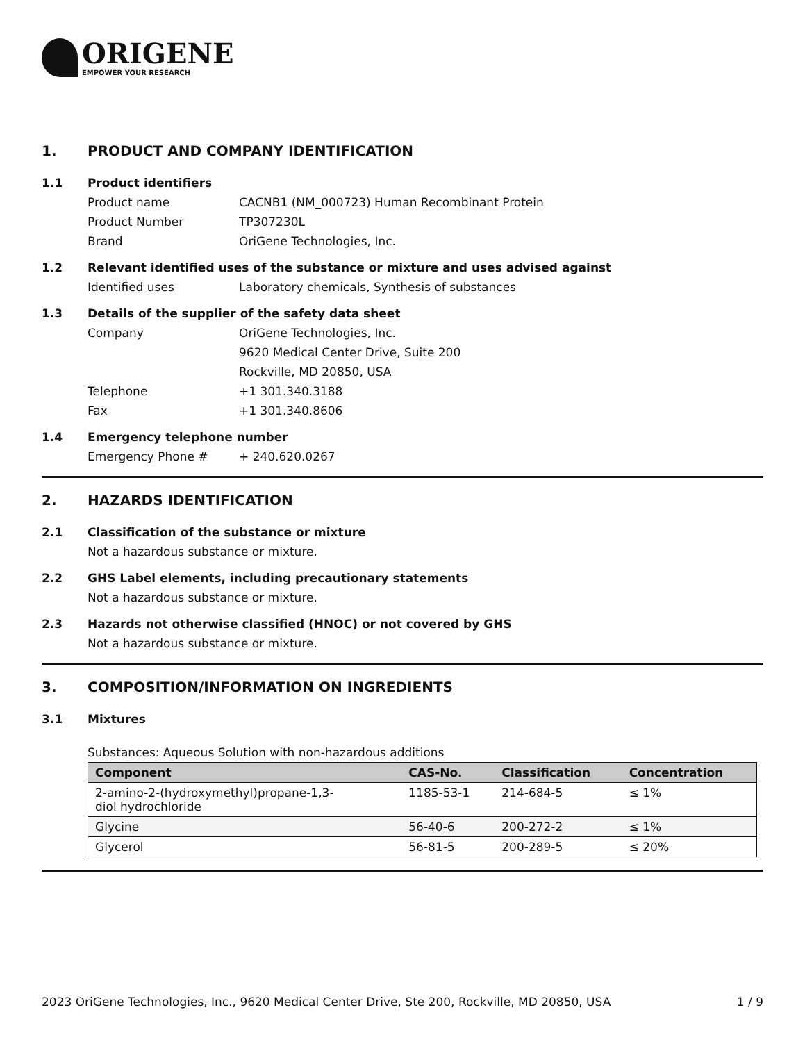ORIGENE
EMPOWER YOUR RESEARCH
1. PRODUCT AND COMPANY IDENTIFICATION
1.1 Product identifiers
Product name CACNB1 (NM_000723) Human Recombinant Protein
Product Number TP307230L
Brand OriGene Technologies, Inc.
1.2 Relevant identified uses of the substance or mixture and uses advised against
Identified uses Laboratory chemicals, Synthesis of substances
1.3 Details of the supplier of the safety data sheet
Company OriGene Technologies, Inc.
9620 Medical Center Drive, Suite 200
Rockville, MD 20850, USA
Telephone +1 301.340.3188
Fax +1 301.340.8606
1.4 Emergency telephone number
Emergency Phone # + 240.620.0267
2. HAZARDS IDENTIFICATION
2.1 Classification of the substance or mixture
Not a hazardous substance or mixture.
2.2 GHS Label elements, including precautionary statements
Not a hazardous substance or mixture.
2.3 Hazards not otherwise classified (HNOC) or not covered by GHS
Not a hazardous substance or mixture.
3. COMPOSITION/INFORMATION ON INGREDIENTS
3.1 Mixtures
Substances: Aqueous Solution with non-hazardous additions
| Component | CAS-No. | Classification | Concentration |
| --- | --- | --- | --- |
| 2-amino-2-(hydroxymethyl)propane-1,3- diol hydrochloride | 1185-53-1 | 214-684-5 | ≤ 1% |
| Glycine | 56-40-6 | 200-272-2 | ≤ 1% |
| Glycerol | 56-81-5 | 200-289-5 | ≤ 20% |
2023 OriGene Technologies, Inc., 9620 Medical Center Drive, Ste 200, Rockville, MD 20850, USA 1 / 9